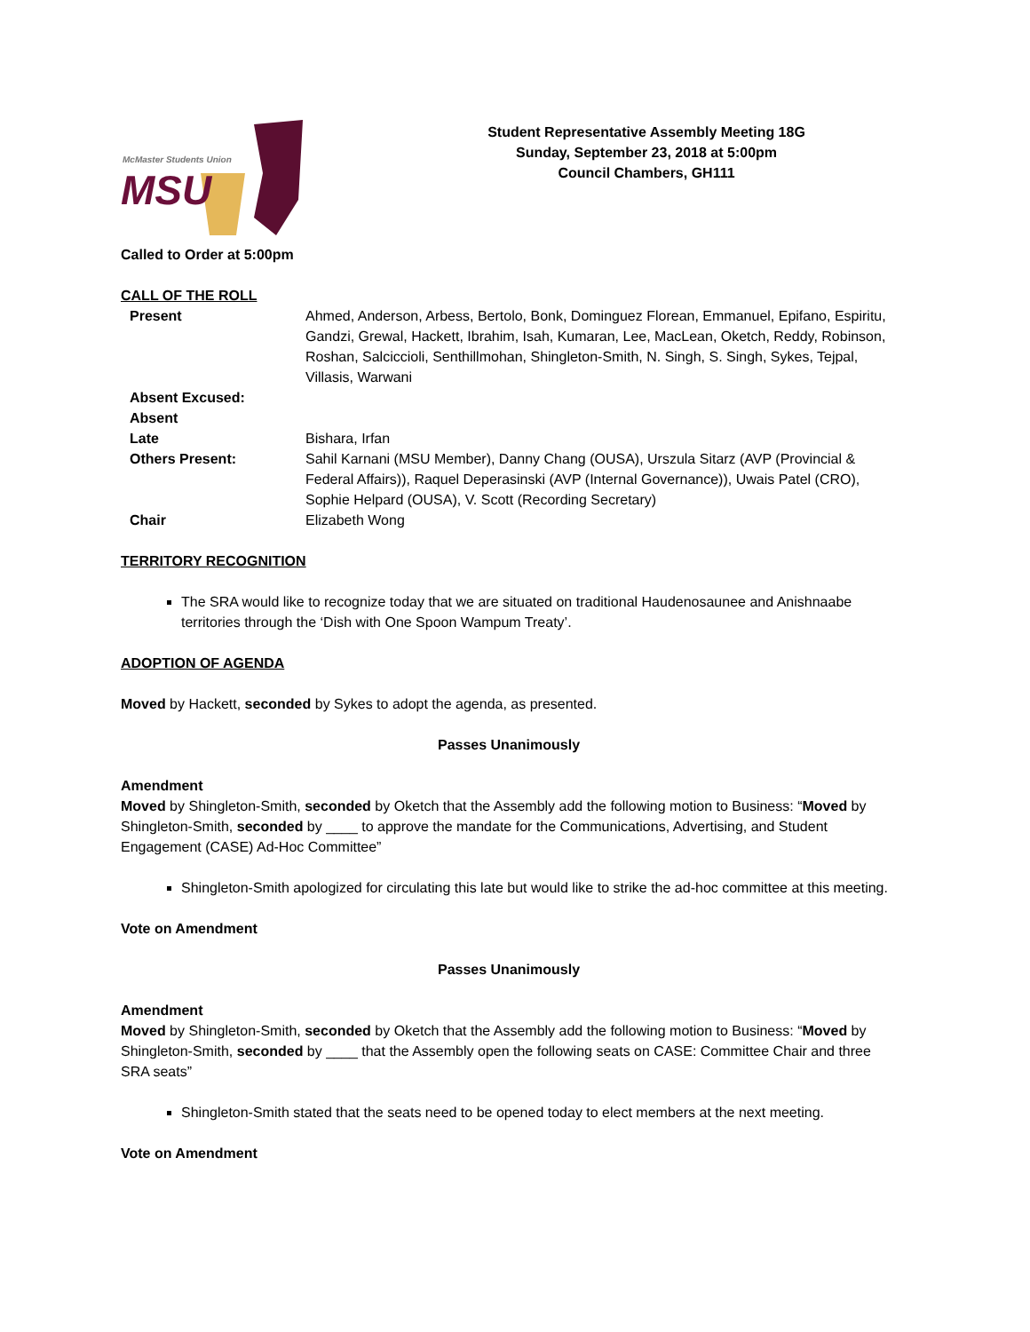McMaster Students Union
MSU
Student Representative Assembly Meeting 18G
Sunday, September 23, 2018 at 5:00pm
Council Chambers, GH111
Called to Order at 5:00pm
CALL OF THE ROLL
| Present | Ahmed, Anderson, Arbess, Bertolo, Bonk, Dominguez Florean, Emmanuel, Epifano, Espiritu, Gandzi, Grewal, Hackett, Ibrahim, Isah, Kumaran, Lee, MacLean, Oketch, Reddy, Robinson, Roshan, Salciccioli, Senthillmohan, Shingleton-Smith, N. Singh, S. Singh, Sykes, Tejpal, Villasis, Warwani |
| Absent Excused: | |
| Absent | |
| Late | Bishara, Irfan |
| Others Present: | Sahil Karnani (MSU Member), Danny Chang (OUSA), Urszula Sitarz (AVP (Provincial & Federal Affairs)), Raquel Deperasinski (AVP (Internal Governance)), Uwais Patel (CRO), Sophie Helpard (OUSA), V. Scott (Recording Secretary) |
| Chair | Elizabeth Wong |
TERRITORY RECOGNITION
The SRA would like to recognize today that we are situated on traditional Haudenosaunee and Anishnaabe territories through the ‘Dish with One Spoon Wampum Treaty’.
ADOPTION OF AGENDA
Moved by Hackett, seconded by Sykes to adopt the agenda, as presented.
Passes Unanimously
Amendment
Moved by Shingleton-Smith, seconded by Oketch that the Assembly add the following motion to Business: “Moved by Shingleton-Smith, seconded by ____ to approve the mandate for the Communications, Advertising, and Student Engagement (CASE) Ad-Hoc Committee”
Shingleton-Smith apologized for circulating this late but would like to strike the ad-hoc committee at this meeting.
Vote on Amendment
Passes Unanimously
Amendment
Moved by Shingleton-Smith, seconded by Oketch that the Assembly add the following motion to Business: “Moved by Shingleton-Smith, seconded by ____ that the Assembly open the following seats on CASE: Committee Chair and three SRA seats”
Shingleton-Smith stated that the seats need to be opened today to elect members at the next meeting.
Vote on Amendment